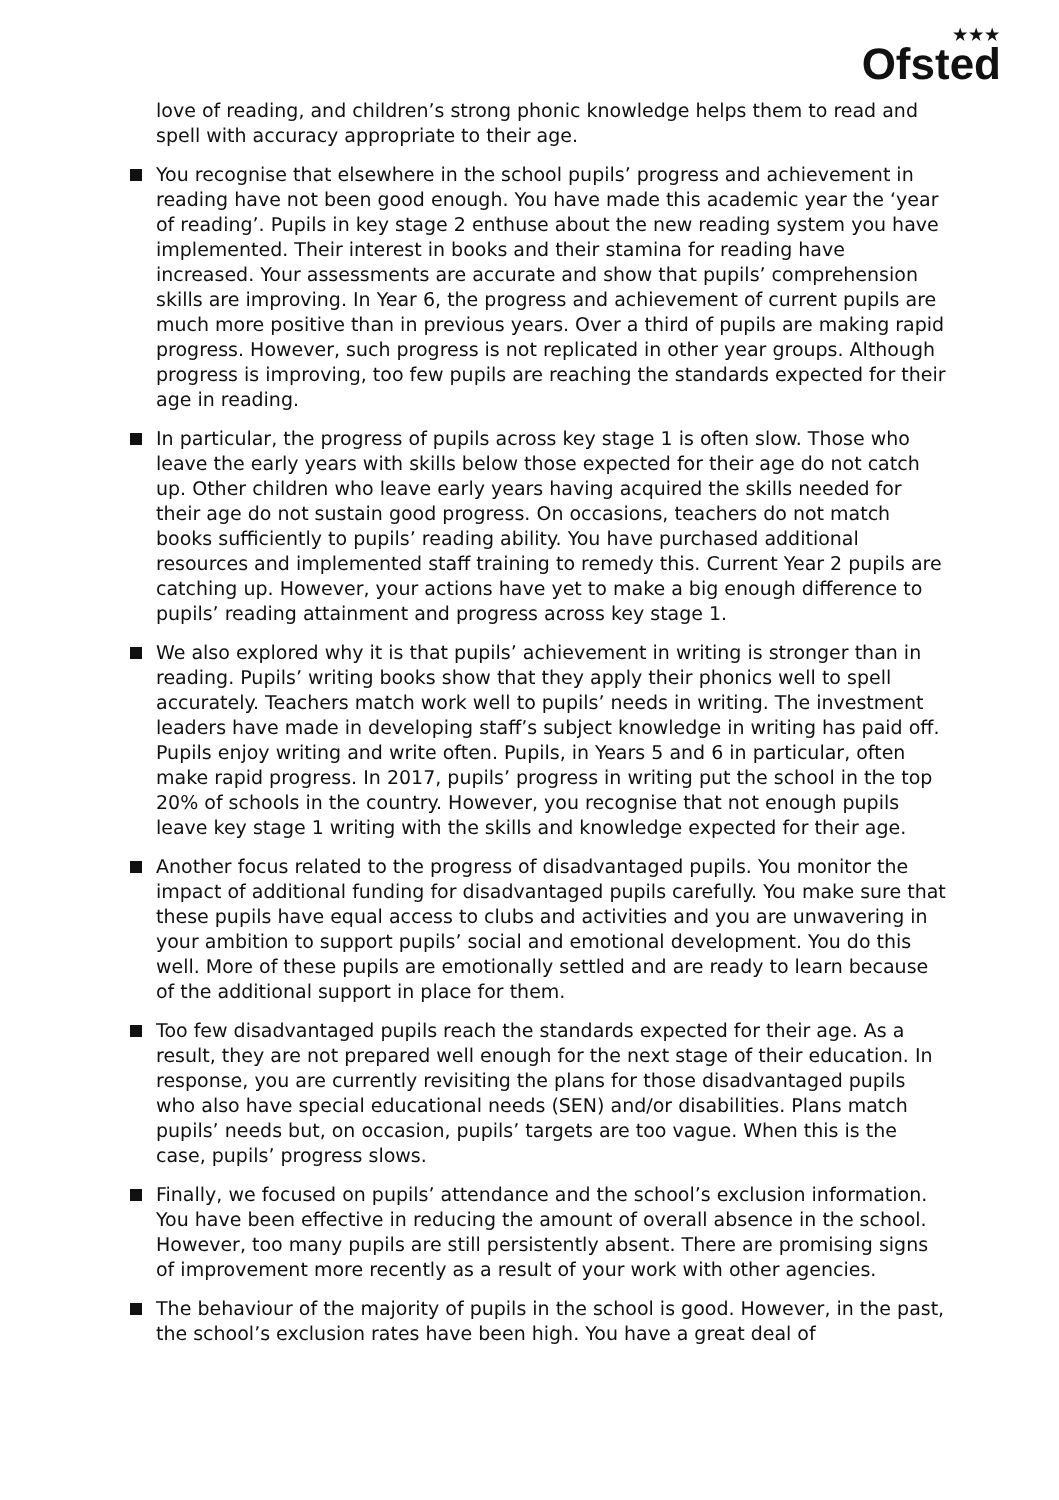★★★
Ofsted
love of reading, and children’s strong phonic knowledge helps them to read and spell with accuracy appropriate to their age.
You recognise that elsewhere in the school pupils’ progress and achievement in reading have not been good enough. You have made this academic year the ‘year of reading’. Pupils in key stage 2 enthuse about the new reading system you have implemented. Their interest in books and their stamina for reading have increased. Your assessments are accurate and show that pupils’ comprehension skills are improving. In Year 6, the progress and achievement of current pupils are much more positive than in previous years. Over a third of pupils are making rapid progress. However, such progress is not replicated in other year groups. Although progress is improving, too few pupils are reaching the standards expected for their age in reading.
In particular, the progress of pupils across key stage 1 is often slow. Those who leave the early years with skills below those expected for their age do not catch up. Other children who leave early years having acquired the skills needed for their age do not sustain good progress. On occasions, teachers do not match books sufficiently to pupils’ reading ability. You have purchased additional resources and implemented staff training to remedy this. Current Year 2 pupils are catching up. However, your actions have yet to make a big enough difference to pupils’ reading attainment and progress across key stage 1.
We also explored why it is that pupils’ achievement in writing is stronger than in reading. Pupils’ writing books show that they apply their phonics well to spell accurately. Teachers match work well to pupils’ needs in writing. The investment leaders have made in developing staff’s subject knowledge in writing has paid off. Pupils enjoy writing and write often. Pupils, in Years 5 and 6 in particular, often make rapid progress. In 2017, pupils’ progress in writing put the school in the top 20% of schools in the country. However, you recognise that not enough pupils leave key stage 1 writing with the skills and knowledge expected for their age.
Another focus related to the progress of disadvantaged pupils. You monitor the impact of additional funding for disadvantaged pupils carefully. You make sure that these pupils have equal access to clubs and activities and you are unwavering in your ambition to support pupils’ social and emotional development. You do this well. More of these pupils are emotionally settled and are ready to learn because of the additional support in place for them.
Too few disadvantaged pupils reach the standards expected for their age. As a result, they are not prepared well enough for the next stage of their education. In response, you are currently revisiting the plans for those disadvantaged pupils who also have special educational needs (SEN) and/or disabilities. Plans match pupils’ needs but, on occasion, pupils’ targets are too vague. When this is the case, pupils’ progress slows.
Finally, we focused on pupils’ attendance and the school’s exclusion information. You have been effective in reducing the amount of overall absence in the school. However, too many pupils are still persistently absent. There are promising signs of improvement more recently as a result of your work with other agencies.
The behaviour of the majority of pupils in the school is good. However, in the past, the school’s exclusion rates have been high. You have a great deal of